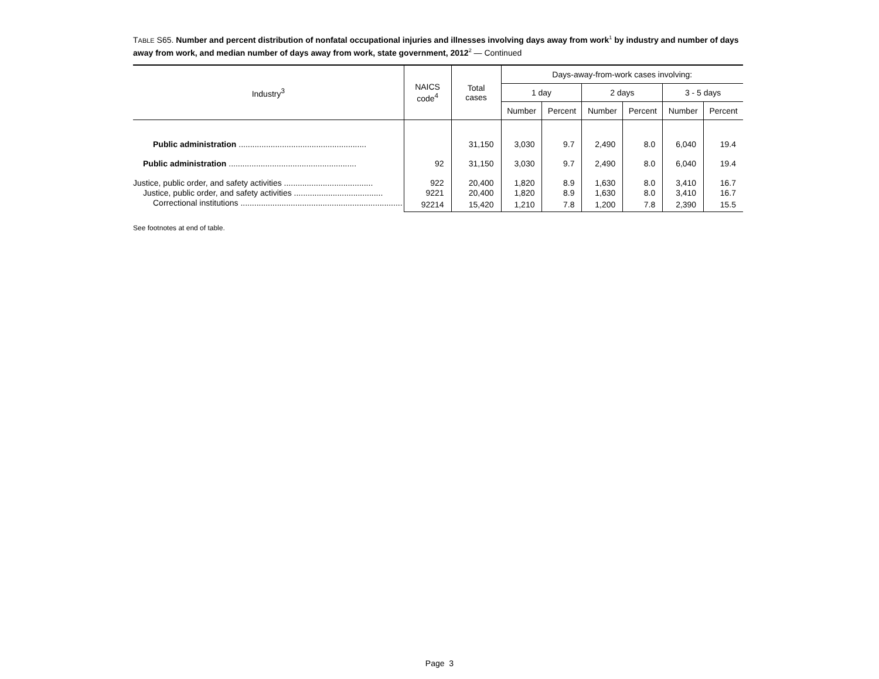TABLE S65. Number and percent distribution of nonfatal occupational injuries and illnesses involving days away from work<sup>1</sup> by industry and number of days away from work, and median number of days away from work, state government, 2012<sup>2</sup> — Continued
| Industry<sup>3</sup> | NAICS code<sup>4</sup> | Total cases | Days-away-from-work cases involving: | | | | | |
| --- | --- | --- | --- | --- | --- | --- | --- | --- |
| | | | 1 day | | 2 days | | 3 - 5 days | |
| | | | Number | Percent | Number | Percent | Number | Percent |
| Public administration ........................................................ | | 31,150 | 3,030 | 9.7 | 2,490 | 8.0 | 6,040 | 19.4 |
| Public administration ........................................................ | 92 | 31,150 | 3,030 | 9.7 | 2,490 | 8.0 | 6,040 | 19.4 |
| Justice, public order, and safety activities ....................................... | 922 | 20,400 | 1,820 | 8.9 | 1,630 | 8.0 | 3,410 | 16.7 |
| Justice, public order, and safety activities ....................................... | 9221 | 20,400 | 1,820 | 8.9 | 1,630 | 8.0 | 3,410 | 16.7 |
| Correctional institutions ....................................................................... | 92214 | 15,420 | 1,210 | 7.8 | 1,200 | 7.8 | 2,390 | 15.5 |
See footnotes at end of table.
Page 3